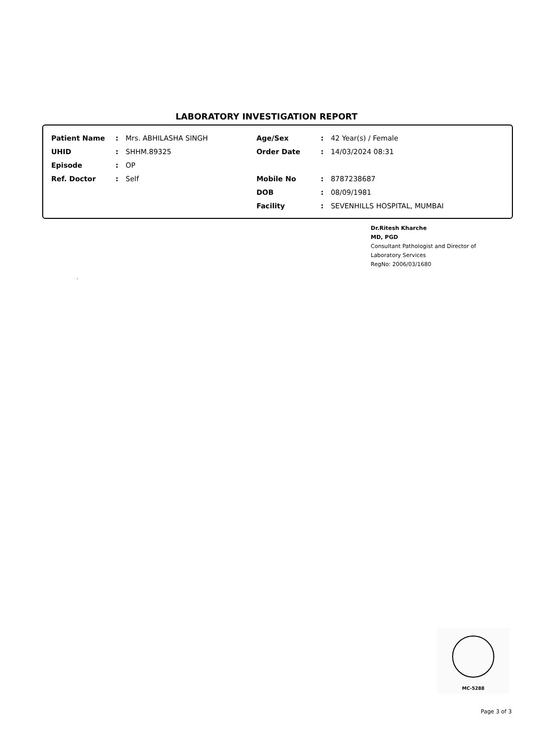LABORATORY INVESTIGATION REPORT
| Patient Name | : | Mrs. ABHILASHA SINGH | Age/Sex | : | 42 Year(s) / Female |
| UHID | : | SHHM.89325 | Order Date | : | 14/03/2024 08:31 |
| Episode | : | OP | | | |
| Ref. Doctor | : | Self | Mobile No | : | 8787238687 |
| | | | DOB | : | 08/09/1981 |
| | | | Facility | : | SEVENHILLS HOSPITAL, MUMBAI |
Dr.Ritesh Kharche
MD, PGD
Consultant Pathologist and Director of
Laboratory Services
RegNo: 2006/03/1680
.
MC-5288
Page 3 of 3